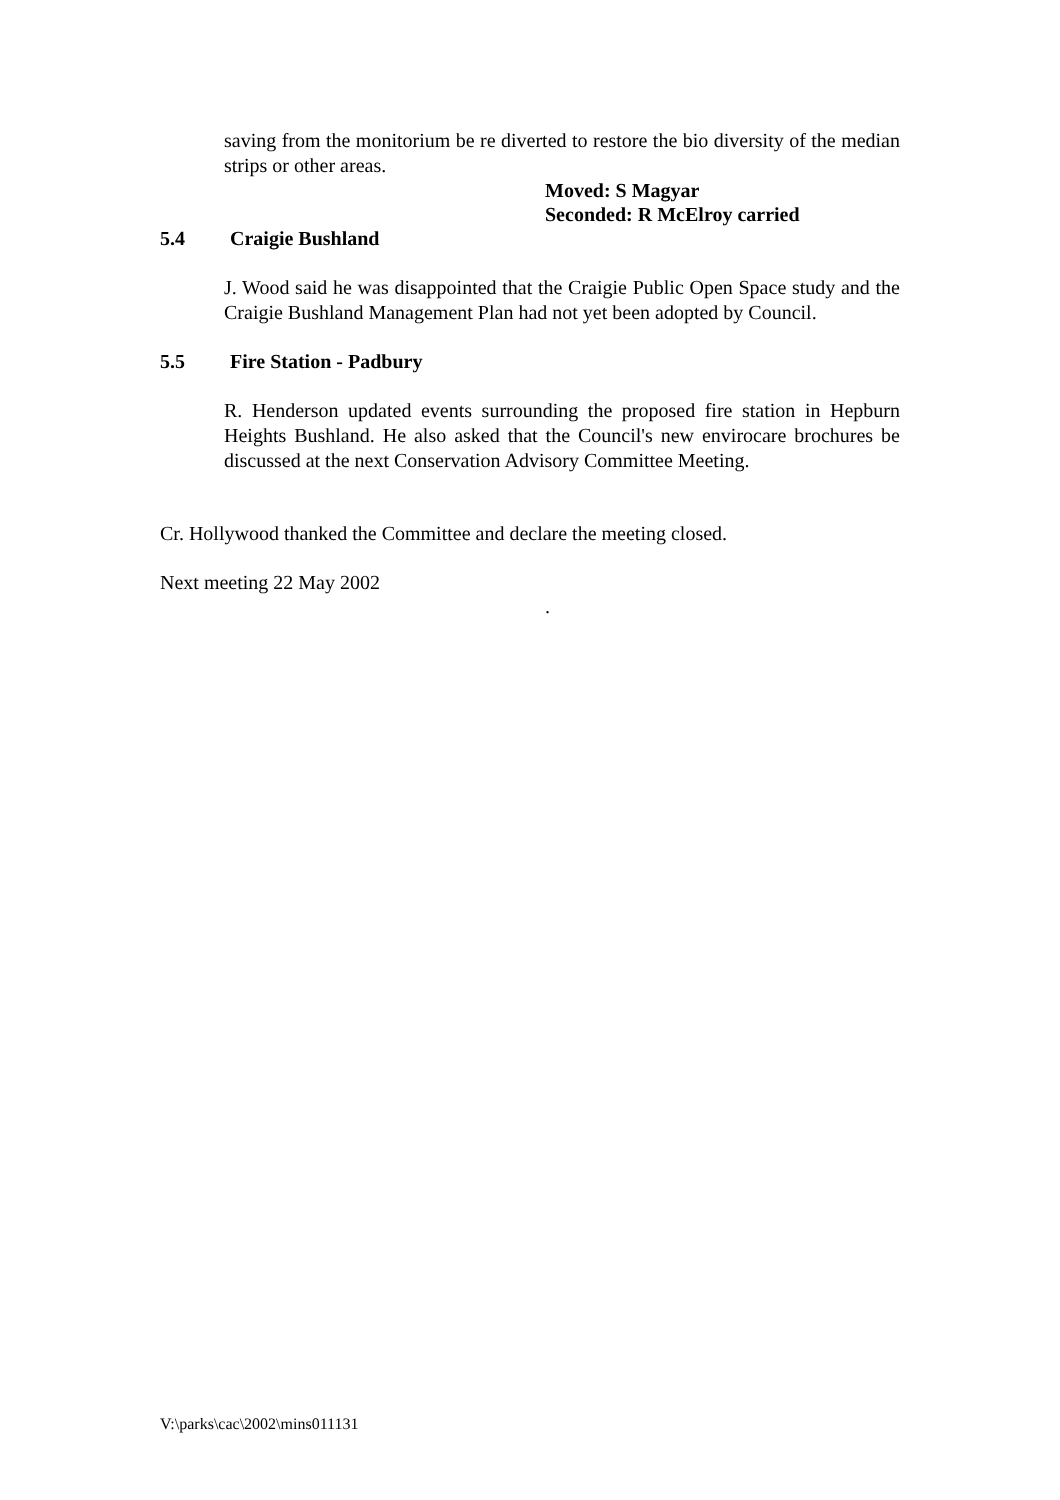saving from the monitorium be re diverted to restore the bio diversity of the median strips or other areas.
Moved: S Magyar
Seconded: R McElroy carried
5.4 Craigie Bushland
J. Wood said he was disappointed that the Craigie Public Open Space study and the Craigie Bushland Management Plan had not yet been adopted by Council.
5.5 Fire Station - Padbury
R. Henderson updated events surrounding the proposed fire station in Hepburn Heights Bushland. He also asked that the Council's new envirocare brochures be discussed at the next Conservation Advisory Committee Meeting.
Cr. Hollywood thanked the Committee and declare the meeting closed.
Next meeting 22 May 2002
.
V:\parks\cac\2002\mins011131